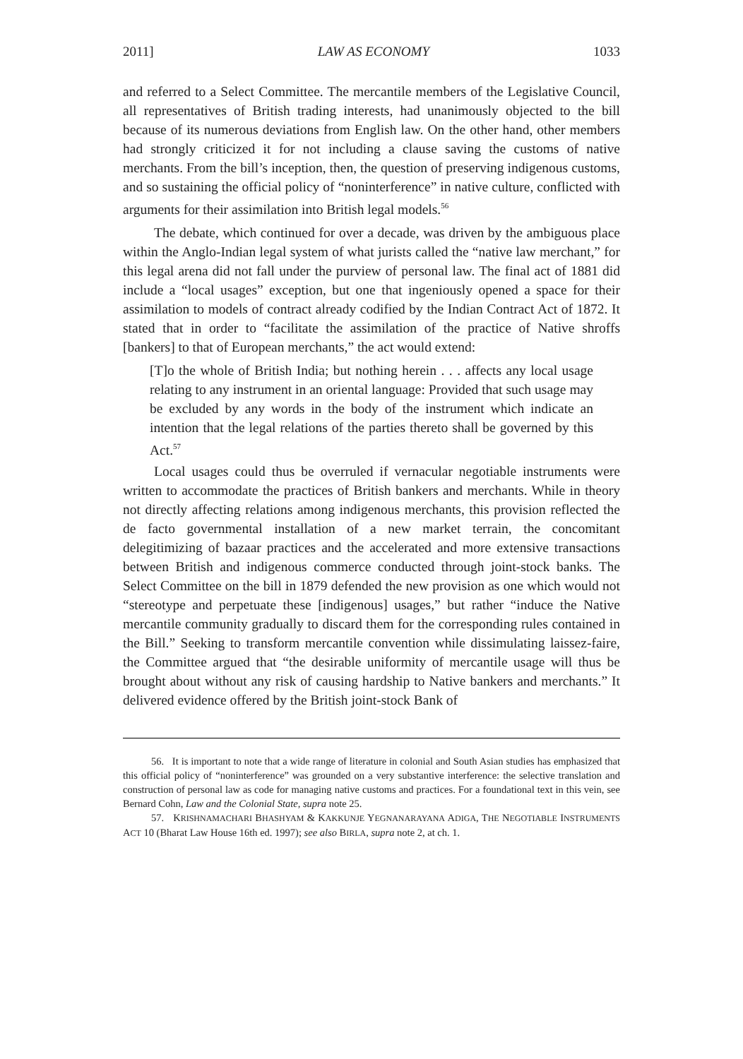2011] LAW AS ECONOMY 1033
and referred to a Select Committee. The mercantile members of the Legislative Council, all representatives of British trading interests, had unanimously objected to the bill because of its numerous deviations from English law. On the other hand, other members had strongly criticized it for not including a clause saving the customs of native merchants. From the bill’s inception, then, the question of preserving indigenous customs, and so sustaining the official policy of “noninterference” in native culture, conflicted with arguments for their assimilation into British legal models.<sup>56</sup>
The debate, which continued for over a decade, was driven by the ambiguous place within the Anglo-Indian legal system of what jurists called the “native law merchant,” for this legal arena did not fall under the purview of personal law. The final act of 1881 did include a “local usages” exception, but one that ingeniously opened a space for their assimilation to models of contract already codified by the Indian Contract Act of 1872. It stated that in order to “facilitate the assimilation of the practice of Native shroffs [bankers] to that of European merchants,” the act would extend:
[T]o the whole of British India; but nothing herein . . . affects any local usage relating to any instrument in an oriental language: Provided that such usage may be excluded by any words in the body of the instrument which indicate an intention that the legal relations of the parties thereto shall be governed by this Act.<sup>57</sup>
Local usages could thus be overruled if vernacular negotiable instruments were written to accommodate the practices of British bankers and merchants. While in theory not directly affecting relations among indigenous merchants, this provision reflected the de facto governmental installation of a new market terrain, the concomitant delegitimizing of bazaar practices and the accelerated and more extensive transactions between British and indigenous commerce conducted through joint-stock banks. The Select Committee on the bill in 1879 defended the new provision as one which would not “stereotype and perpetuate these [indigenous] usages,” but rather “induce the Native mercantile community gradually to discard them for the corresponding rules contained in the Bill.” Seeking to transform mercantile convention while dissimulating laissez-faire, the Committee argued that “the desirable uniformity of mercantile usage will thus be brought about without any risk of causing hardship to Native bankers and merchants.” It delivered evidence offered by the British joint-stock Bank of
56. It is important to note that a wide range of literature in colonial and South Asian studies has emphasized that this official policy of “noninterference” was grounded on a very substantive interference: the selective translation and construction of personal law as code for managing native customs and practices. For a foundational text in this vein, see Bernard Cohn, Law and the Colonial State, supra note 25.
57. KRISHNAMACHARI BHASHYAM & KAKKUNJE YEGNANARAYANA ADIGA, THE NEGOTIABLE INSTRUMENTS ACT 10 (Bharat Law House 16th ed. 1997); see also BIRLA, supra note 2, at ch. 1.